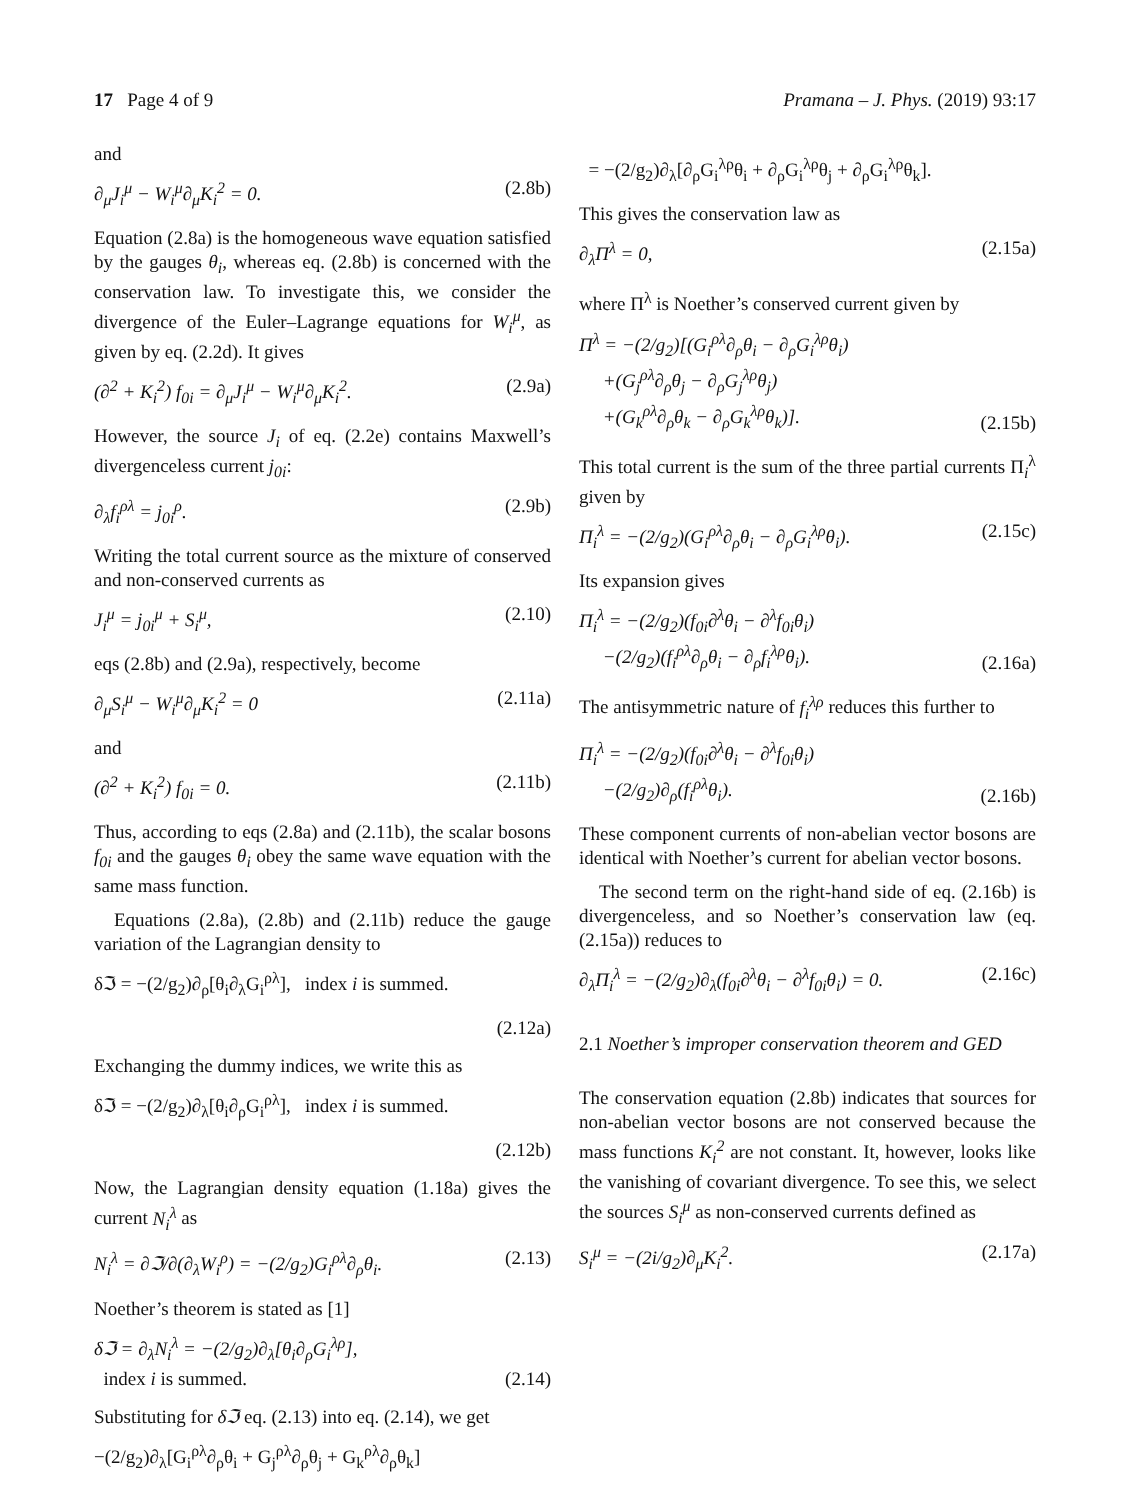17 Page 4 of 9 Pramana – J. Phys. (2019) 93:17
and
∂<sub>μ</sub>J<sub>i</sub><sup>μ</sup> − W<sub>i</sub><sup>μ</sup>∂<sub>μ</sub>K<sub>i</sub><sup>2</sup> = 0. (2.8b)
Equation (2.8a) is the homogeneous wave equation satisfied by the gauges θ<sub>i</sub>, whereas eq. (2.8b) is concerned with the conservation law. To investigate this, we consider the divergence of the Euler–Lagrange equations for W<sub>i</sub><sup>μ</sup>, as given by eq. (2.2d). It gives
(∂<sup>2</sup> + K<sub>i</sub><sup>2</sup>) f<sub>0i</sub> = ∂<sub>μ</sub>J<sub>i</sub><sup>μ</sup> − W<sub>i</sub><sup>μ</sup>∂<sub>μ</sub>K<sub>i</sub><sup>2</sup>. (2.9a)
However, the source J<sub>i</sub> of eq. (2.2e) contains Maxwell’s divergenceless current j<sub>0i</sub>:
∂<sub>λ</sub>f<sub>i</sub><sup>ρλ</sup> = j<sub>0i</sub><sup>ρ</sup>. (2.9b)
Writing the total current source as the mixture of conserved and non-conserved currents as
J<sub>i</sub><sup>μ</sup> = j<sub>0i</sub><sup>μ</sup> + S<sub>i</sub><sup>μ</sup>, (2.10)
eqs (2.8b) and (2.9a), respectively, become
∂<sub>μ</sub>S<sub>i</sub><sup>μ</sup> − W<sub>i</sub><sup>μ</sup>∂<sub>μ</sub>K<sub>i</sub><sup>2</sup> = 0 (2.11a)
and
(∂<sup>2</sup> + K<sub>i</sub><sup>2</sup>) f<sub>0i</sub> = 0. (2.11b)
Thus, according to eqs (2.8a) and (2.11b), the scalar bosons f<sub>0i</sub> and the gauges θ<sub>i</sub> obey the same wave equation with the same mass function.
Equations (2.8a), (2.8b) and (2.11b) reduce the gauge variation of the Lagrangian density to
δℑ = −(2/g<sub>2</sub>)∂<sub>ρ</sub>[θ<sub>i</sub>∂<sub>λ</sub>G<sub>i</sub><sup>ρλ</sup>], index i is summed.
(2.12a)
Exchanging the dummy indices, we write this as
δℑ = −(2/g<sub>2</sub>)∂<sub>λ</sub>[θ<sub>i</sub>∂<sub>ρ</sub>G<sub>i</sub><sup>ρλ</sup>], index i is summed.
(2.12b)
Now, the Lagrangian density equation (1.18a) gives the current N<sub>i</sub><sup>λ</sup> as
N<sub>i</sub><sup>λ</sup> = ∂ℑ/∂(∂<sub>λ</sub>W<sub>i</sub><sup>ρ</sup>) = −(2/g<sub>2</sub>)G<sub>i</sub><sup>ρλ</sup>∂<sub>ρ</sub>θ<sub>i</sub>. (2.13)
Noether’s theorem is stated as [1]
δℑ = ∂<sub>λ</sub>N<sub>i</sub><sup>λ</sup> = −(2/g<sub>2</sub>)∂<sub>λ</sub>[θ<sub>i</sub>∂<sub>ρ</sub>G<sub>i</sub><sup>λρ</sup>],
index i is summed. (2.14)
Substituting for δℑ eq. (2.13) into eq. (2.14), we get
−(2/g<sub>2</sub>)∂<sub>λ</sub>[G<sub>i</sub><sup>ρλ</sup>∂<sub>ρ</sub>θ<sub>i</sub> + G<sub>j</sub><sup>ρλ</sup>∂<sub>ρ</sub>θ<sub>j</sub> + G<sub>k</sub><sup>ρλ</sup>∂<sub>ρ</sub>θ<sub>k</sub>]
= −(2/g<sub>2</sub>)∂<sub>λ</sub>[∂<sub>ρ</sub>G<sub>i</sub><sup>λρ</sup>θ<sub>i</sub> + ∂<sub>ρ</sub>G<sub>i</sub><sup>λρ</sup>θ<sub>j</sub> + ∂<sub>ρ</sub>G<sub>i</sub><sup>λρ</sup>θ<sub>k</sub>].
This gives the conservation law as
∂<sub>λ</sub>Π<sup>λ</sup> = 0, (2.15a)
where Π<sup>λ</sup> is Noether’s conserved current given by
Π<sup>λ</sup> = −(2/g<sub>2</sub>)[(G<sub>i</sub><sup>ρλ</sup>∂<sub>ρ</sub>θ<sub>i</sub> − ∂<sub>ρ</sub>G<sub>i</sub><sup>λρ</sup>θ<sub>i</sub>)
+(G<sub>j</sub><sup>ρλ</sup>∂<sub>ρ</sub>θ<sub>j</sub> − ∂<sub>ρ</sub>G<sub>j</sub><sup>λρ</sup>θ<sub>j</sub>)
+(G<sub>k</sub><sup>ρλ</sup>∂<sub>ρ</sub>θ<sub>k</sub> − ∂<sub>ρ</sub>G<sub>k</sub><sup>λρ</sup>θ<sub>k</sub>)]. (2.15b)
This total current is the sum of the three partial currents Π<sub>i</sub><sup>λ</sup> given by
Π<sub>i</sub><sup>λ</sup> = −(2/g<sub>2</sub>)(G<sub>i</sub><sup>ρλ</sup>∂<sub>ρ</sub>θ<sub>i</sub> − ∂<sub>ρ</sub>G<sub>i</sub><sup>λρ</sup>θ<sub>i</sub>). (2.15c)
Its expansion gives
Π<sub>i</sub><sup>λ</sup> = −(2/g<sub>2</sub>)(f<sub>0i</sub>∂<sup>λ</sup>θ<sub>i</sub> − ∂<sup>λ</sup>f<sub>0i</sub>θ<sub>i</sub>)
−(2/g<sub>2</sub>)(f<sub>i</sub><sup>ρλ</sup>∂<sub>ρ</sub>θ<sub>i</sub> − ∂<sub>ρ</sub>f<sub>i</sub><sup>λρ</sup>θ<sub>i</sub>). (2.16a)
The antisymmetric nature of f<sub>i</sub><sup>λρ</sup> reduces this further to
Π<sub>i</sub><sup>λ</sup> = −(2/g<sub>2</sub>)(f<sub>0i</sub>∂<sup>λ</sup>θ<sub>i</sub> − ∂<sup>λ</sup>f<sub>0i</sub>θ<sub>i</sub>)
−(2/g<sub>2</sub>)∂<sub>ρ</sub>(f<sub>i</sub><sup>ρλ</sup>θ<sub>i</sub>). (2.16b)
These component currents of non-abelian vector bosons are identical with Noether’s current for abelian vector bosons.
The second term on the right-hand side of eq. (2.16b) is divergenceless, and so Noether’s conservation law (eq. (2.15a)) reduces to
∂<sub>λ</sub>Π<sub>i</sub><sup>λ</sup> = −(2/g<sub>2</sub>)∂<sub>λ</sub>(f<sub>0i</sub>∂<sup>λ</sup>θ<sub>i</sub> − ∂<sup>λ</sup>f<sub>0i</sub>θ<sub>i</sub>) = 0. (2.16c)
2.1 Noether’s improper conservation theorem and GED
The conservation equation (2.8b) indicates that sources for non-abelian vector bosons are not conserved because the mass functions K<sub>i</sub><sup>2</sup> are not constant. It, however, looks like the vanishing of covariant divergence. To see this, we select the sources S<sub>i</sub><sup>μ</sup> as non-conserved currents defined as
S<sub>i</sub><sup>μ</sup> = −(2i/g<sub>2</sub>)∂<sub>μ</sub>K<sub>i</sub><sup>2</sup>. (2.17a)